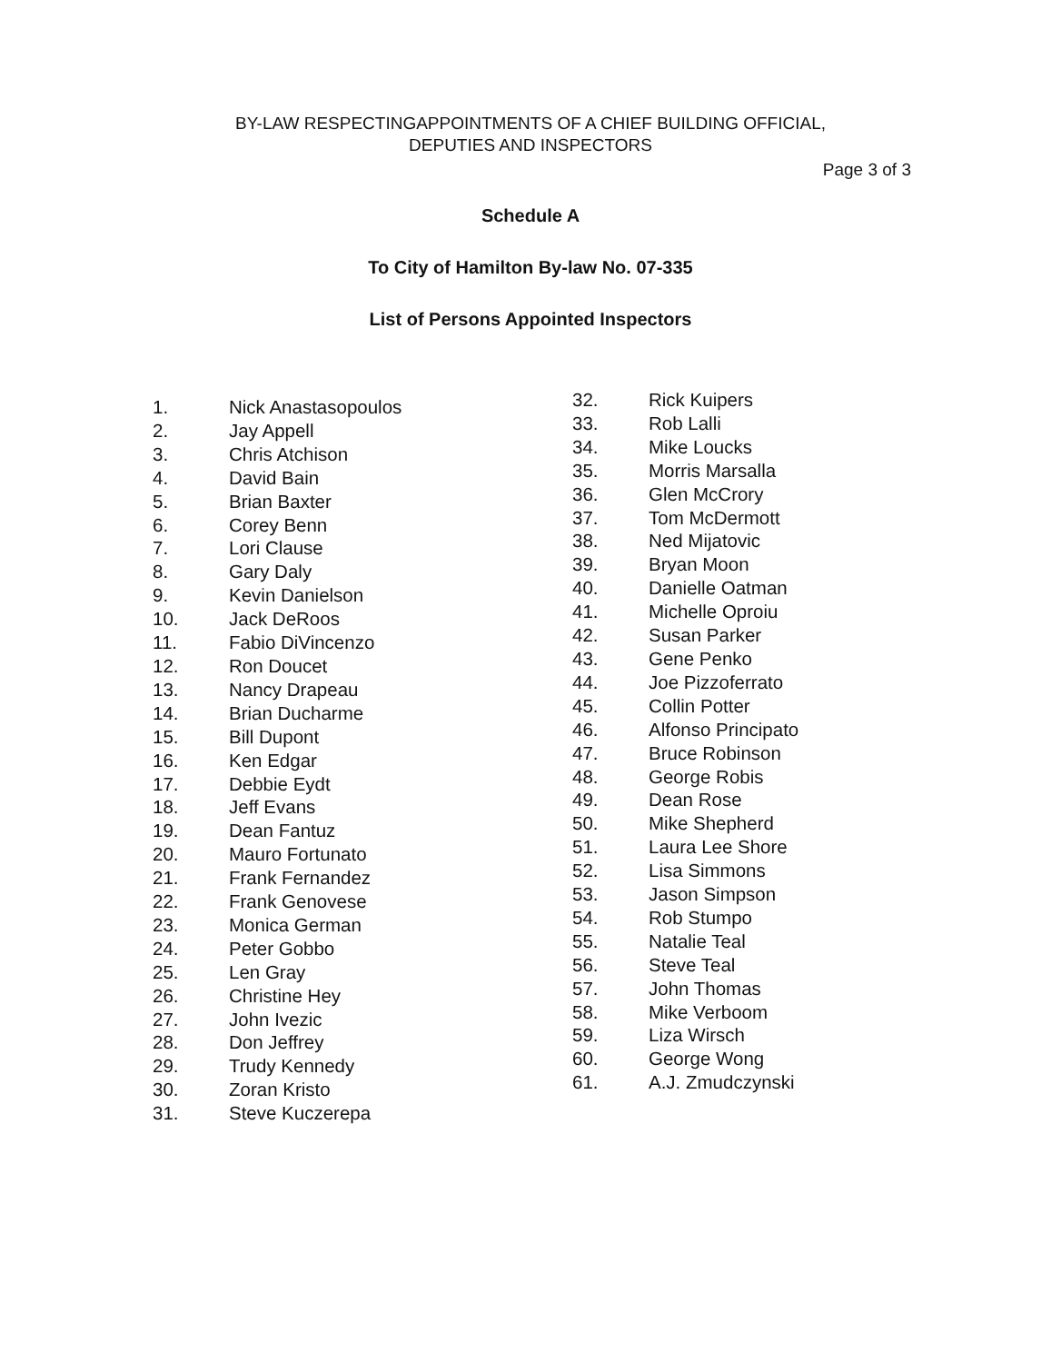BY-LAW RESPECTINGAPPOINTMENTS OF A CHIEF BUILDING OFFICIAL,
DEPUTIES AND INSPECTORS
Page 3 of 3
Schedule A
To City of Hamilton By-law No. 07-335
List of Persons Appointed Inspectors
1. Nick Anastasopoulos
2. Jay Appell
3. Chris Atchison
4. David Bain
5. Brian Baxter
6. Corey Benn
7. Lori Clause
8. Gary Daly
9. Kevin Danielson
10. Jack DeRoos
11. Fabio DiVincenzo
12. Ron Doucet
13. Nancy Drapeau
14. Brian Ducharme
15. Bill Dupont
16. Ken Edgar
17. Debbie Eydt
18. Jeff Evans
19. Dean Fantuz
20. Mauro Fortunato
21. Frank Fernandez
22. Frank Genovese
23. Monica German
24. Peter Gobbo
25. Len Gray
26. Christine Hey
27. John Ivezic
28. Don Jeffrey
29. Trudy Kennedy
30. Zoran Kristo
31. Steve Kuczerepa
32. Rick Kuipers
33. Rob Lalli
34. Mike Loucks
35. Morris Marsalla
36. Glen McCrory
37. Tom McDermott
38. Ned Mijatovic
39. Bryan Moon
40. Danielle Oatman
41. Michelle Oproiu
42. Susan Parker
43. Gene Penko
44. Joe Pizzoferrato
45. Collin Potter
46. Alfonso Principato
47. Bruce Robinson
48. George Robis
49. Dean Rose
50. Mike Shepherd
51. Laura Lee Shore
52. Lisa Simmons
53. Jason Simpson
54. Rob Stumpo
55. Natalie Teal
56. Steve Teal
57. John Thomas
58. Mike Verboom
59. Liza Wirsch
60. George Wong
61. A.J. Zmudczynski